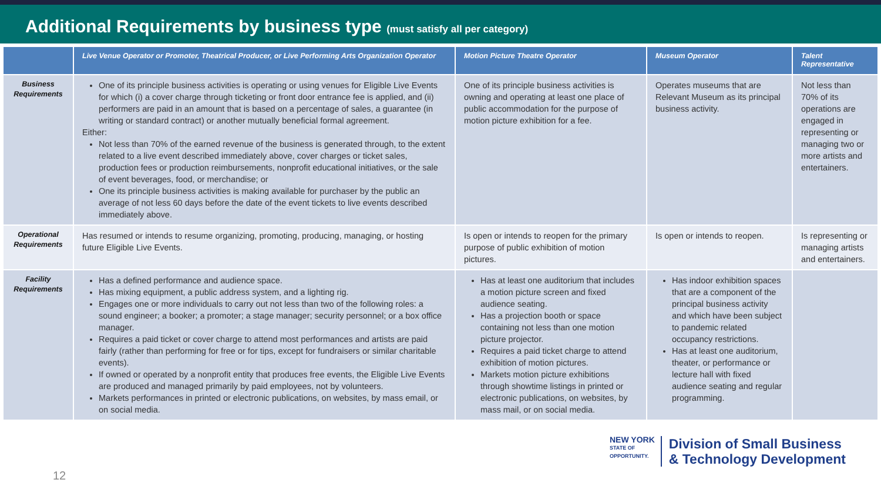Additional Requirements by business type (must satisfy all per category)
| | Live Venue Operator or Promoter, Theatrical Producer, or Live Performing Arts Organization Operator | Motion Picture Theatre Operator | Museum Operator | Talent Representative |
| --- | --- | --- | --- | --- |
| Business Requirements | One of its principle business activities is operating or using venues for Eligible Live Events for which (i) a cover charge through ticketing or front door entrance fee is applied, and (ii) performers are paid in an amount that is based on a percentage of sales, a guarantee (in writing or standard contract) or another mutually beneficial formal agreement. Either: Not less than 70% of the earned revenue of the business is generated through, to the extent related to a live event described immediately above, cover charges or ticket sales, production fees or production reimbursements, nonprofit educational initiatives, or the sale of event beverages, food, or merchandise; or One its principle business activities is making available for purchaser by the public an average of not less 60 days before the date of the event tickets to live events described immediately above. | One of its principle business activities is owning and operating at least one place of public accommodation for the purpose of motion picture exhibition for a fee. | Operates museums that are Relevant Museum as its principal business activity. | Not less than 70% of its operations are engaged in representing or managing two or more artists and entertainers. |
| Operational Requirements | Has resumed or intends to resume organizing, promoting, producing, managing, or hosting future Eligible Live Events. | Is open or intends to reopen for the primary purpose of public exhibition of motion pictures. | Is open or intends to reopen. | Is representing or managing artists and entertainers. |
| Facility Requirements | Has a defined performance and audience space. Has mixing equipment, a public address system, and a lighting rig. Engages one or more individuals to carry out not less than two of the following roles: a sound engineer; a booker; a promoter; a stage manager; security personnel; or a box office manager. Requires a paid ticket or cover charge to attend most performances and artists are paid fairly (rather than performing for free or for tips, except for fundraisers or similar charitable events). If owned or operated by a nonprofit entity that produces free events, the Eligible Live Events are produced and managed primarily by paid employees, not by volunteers. Markets performances in printed or electronic publications, on websites, by mass email, or on social media. | Has at least one auditorium that includes a motion picture screen and fixed audience seating. Has a projection booth or space containing not less than one motion picture projector. Requires a paid ticket charge to attend exhibition of motion pictures. Markets motion picture exhibitions through showtime listings in printed or electronic publications, on websites, by mass mail, or on social media. | Has indoor exhibition spaces that are a component of the principal business activity and which have been subject to pandemic related occupancy restrictions. Has at least one auditorium, theater, or performance or lecture hall with fixed audience seating and regular programming. | |
12
NEW YORK
STATE OF
OPPORTUNITY.
Division of Small Business
& Technology Development